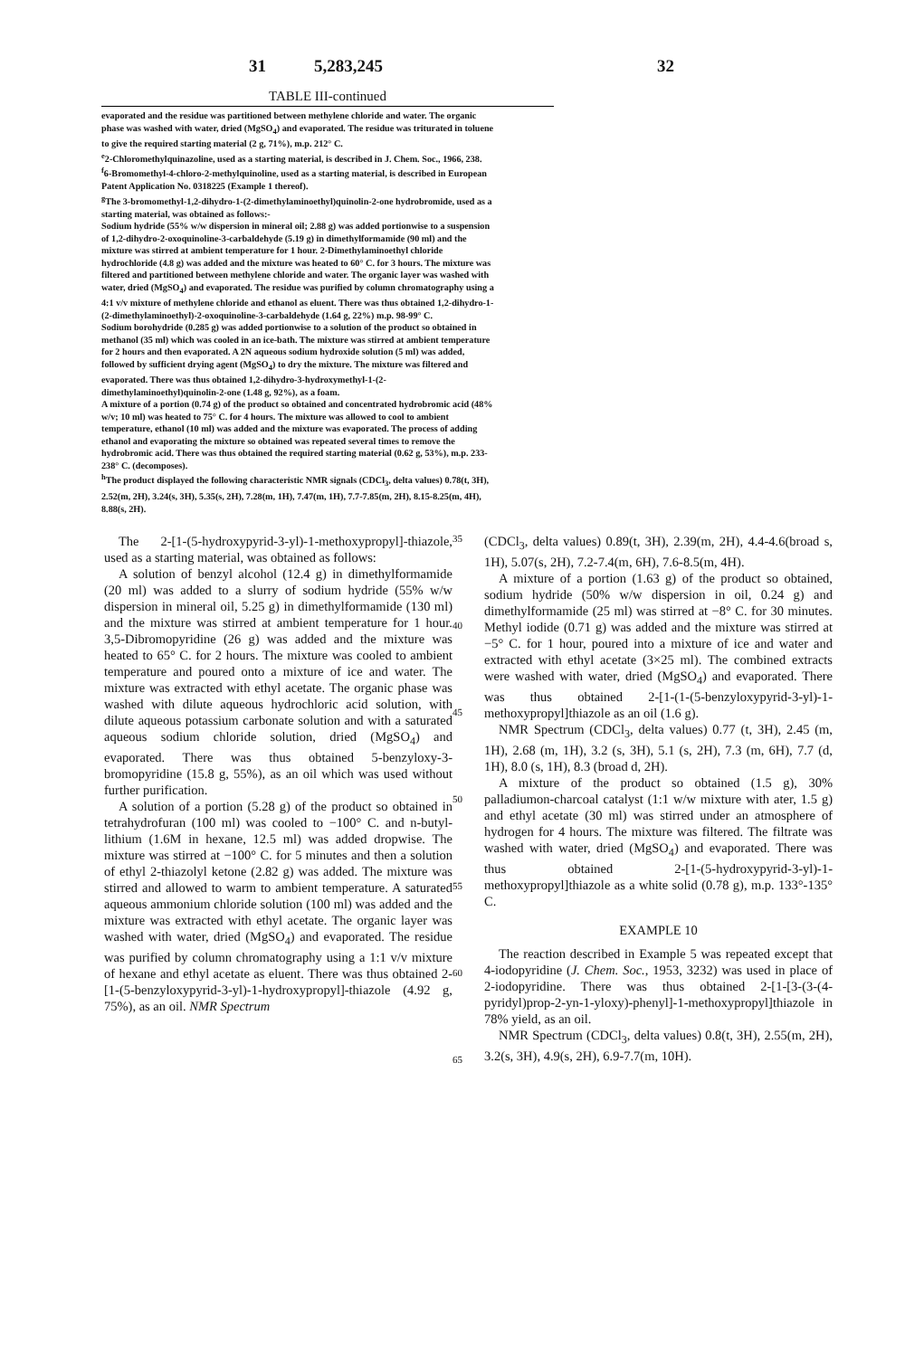5,283,245
31 32
TABLE III-continued
evaporated and the residue was partitioned between methylene chloride and water. The organic phase was washed with water, dried (MgSO<sub>4</sub>) and evaporated. The residue was triturated in toluene to give the required starting material (2 g, 71%), m.p. 212° C.
<sup>e</sup> 2-Chloromethylquinazoline, used as a starting material, is described in J. Chem. Soc., 1966, 238.
<sup>f</sup> 6-Bromomethyl-4-chloro-2-methylquinoline, used as a starting material, is described in European Patent Application No. 0318225 (Example 1 thereof).
<sup>g</sup> The 3-bromomethyl-1,2-dihydro-1-(2-dimethylaminoethyl)quinolin-2-one hydrobromide, used as a starting material, was obtained as follows:-
Sodium hydride (55% w/w dispersion in mineral oil; 2.88 g) was added portionwise to a suspension of 1,2-dihydro-2-oxoquinoline-3-carbaldehyde (5.19 g) in dimethylformamide (90 ml) and the mixture was stirred at ambient temperature for 1 hour. 2-Dimethylaminoethyl chloride hydrochloride (4.8 g) was added and the mixture was heated to 60° C. for 3 hours. The mixture was filtered and partitioned between methylene chloride and water. The organic layer was washed with water, dried (MgSO<sub>4</sub>) and evaporated. The residue was purified by column chromatography using a 4:1 v/v mixture of methylene chloride and ethanol as eluent. There was thus obtained 1,2-dihydro-1-(2-dimethylaminoethyl)-2-oxoquinoline-3-carbaldehyde (1.64 g, 22%) m.p. 98-99° C.
Sodium borohydride (0.285 g) was added portionwise to a solution of the product so obtained in methanol (35 ml) which was cooled in an ice-bath. The mixture was stirred at ambient temperature for 2 hours and then evaporated. A 2N aqueous sodium hydroxide solution (5 ml) was added, followed by sufficient drying agent (MgSO<sub>4</sub>) to dry the mixture. The mixture was filtered and evaporated. There was thus obtained 1,2-dihydro-3-hydroxymethyl-1-(2-dimethylaminoethyl)quinolin-2-one (1.48 g, 92%), as a foam.
A mixture of a portion (0.74 g) of the product so obtained and concentrated hydrobromic acid (48% w/v; 10 ml) was heated to 75° C. for 4 hours. The mixture was allowed to cool to ambient temperature, ethanol (10 ml) was added and the mixture was evaporated. The process of adding ethanol and evaporating the mixture so obtained was repeated several times to remove the hydrobromic acid. There was thus obtained the required starting material (0.62 g, 53%), m.p. 233-238° C. (decomposes).
<sup>h</sup> The product displayed the following characteristic NMR signals (CDCl<sub>3</sub>, delta values) 0.78(t, 3H), 2.52(m, 2H), 3.24(s, 3H), 5.35(s, 2H), 7.28(m, 1H), 7.47(m, 1H), 7.7-7.85(m, 2H), 8.15-8.25(m, 4H), 8.88(s, 2H).
The 2-[1-(5-hydroxypyrid-3-yl)-1-methoxypropyl]-thiazole, used as a starting material, was obtained as follows:
A solution of benzyl alcohol (12.4 g) in dimethylformamide (20 ml) was added to a slurry of sodium hydride (55% w/w dispersion in mineral oil, 5.25 g) in dimethylformamide (130 ml) and the mixture was stirred at ambient temperature for 1 hour. 3,5-Dibromopyridine (26 g) was added and the mixture was heated to 65° C. for 2 hours. The mixture was cooled to ambient temperature and poured onto a mixture of ice and water. The mixture was extracted with ethyl acetate. The organic phase was washed with dilute aqueous hydrochloric acid solution, with dilute aqueous potassium carbonate solution and with a saturated aqueous sodium chloride solution, dried (MgSO<sub>4</sub>) and evaporated. There was thus obtained 5-benzyloxy-3-bromopyridine (15.8 g, 55%), as an oil which was used without further purification.
A solution of a portion (5.28 g) of the product so obtained in tetrahydrofuran (100 ml) was cooled to −100° C. and n-butyl-lithium (1.6M in hexane, 12.5 ml) was added dropwise. The mixture was stirred at −100° C. for 5 minutes and then a solution of ethyl 2-thiazolyl ketone (2.82 g) was added. The mixture was stirred and allowed to warm to ambient temperature. A saturated aqueous ammonium chloride solution (100 ml) was added and the mixture was extracted with ethyl acetate. The organic layer was washed with water, dried (MgSO<sub>4</sub>) and evaporated. The residue was purified by column chromatography using a 1:1 v/v mixture of hexane and ethyl acetate as eluent. There was thus obtained 2-[1-(5-benzyloxypyrid-3-yl)-1-hydroxypropyl]-thiazole (4.92 g, 75%), as an oil. NMR Spectrum
35
40
45
50
55
60
65
(CDCl<sub>3</sub>, delta values) 0.89(t, 3H), 2.39(m, 2H), 4.4-4.6(broad s, 1H), 5.07(s, 2H), 7.2-7.4(m, 6H), 7.6-8.5(m, 4H).
A mixture of a portion (1.63 g) of the product so obtained, sodium hydride (50% w/w dispersion in oil, 0.24 g) and dimethylformamide (25 ml) was stirred at −8° C. for 30 minutes. Methyl iodide (0.71 g) was added and the mixture was stirred at −5° C. for 1 hour, poured into a mixture of ice and water and extracted with ethyl acetate (3×25 ml). The combined extracts were washed with water, dried (MgSO<sub>4</sub>) and evaporated. There was thus obtained 2-[1-(1-(5-benzyloxypyrid-3-yl)-1-methoxypropyl]thiazole as an oil (1.6 g).
NMR Spectrum (CDCl<sub>3</sub>, delta values) 0.77 (t, 3H), 2.45 (m, 1H), 2.68 (m, 1H), 3.2 (s, 3H), 5.1 (s, 2H), 7.3 (m, 6H), 7.7 (d, 1H), 8.0 (s, 1H), 8.3 (broad d, 2H).
A mixture of the product so obtained (1.5 g), 30% palladiumon-charcoal catalyst (1:1 w/w mixture with ater, 1.5 g) and ethyl acetate (30 ml) was stirred under an atmosphere of hydrogen for 4 hours. The mixture was filtered. The filtrate was washed with water, dried (MgSO<sub>4</sub>) and evaporated. There was thus obtained 2-[1-(5-hydroxypyrid-3-yl)-1-methoxypropyl]thiazole as a white solid (0.78 g), m.p. 133°-135° C.
EXAMPLE 10
The reaction described in Example 5 was repeated except that 4-iodopyridine (J. Chem. Soc., 1953, 3232) was used in place of 2-iodopyridine. There was thus obtained 2-[1-[3-(3-(4-pyridyl)prop-2-yn-1-yloxy)-phenyl]-1-methoxypropyl]thiazole in 78% yield, as an oil.
NMR Spectrum (CDCl<sub>3</sub>, delta values) 0.8(t, 3H), 2.55(m, 2H), 3.2(s, 3H), 4.9(s, 2H), 6.9-7.7(m, 10H).